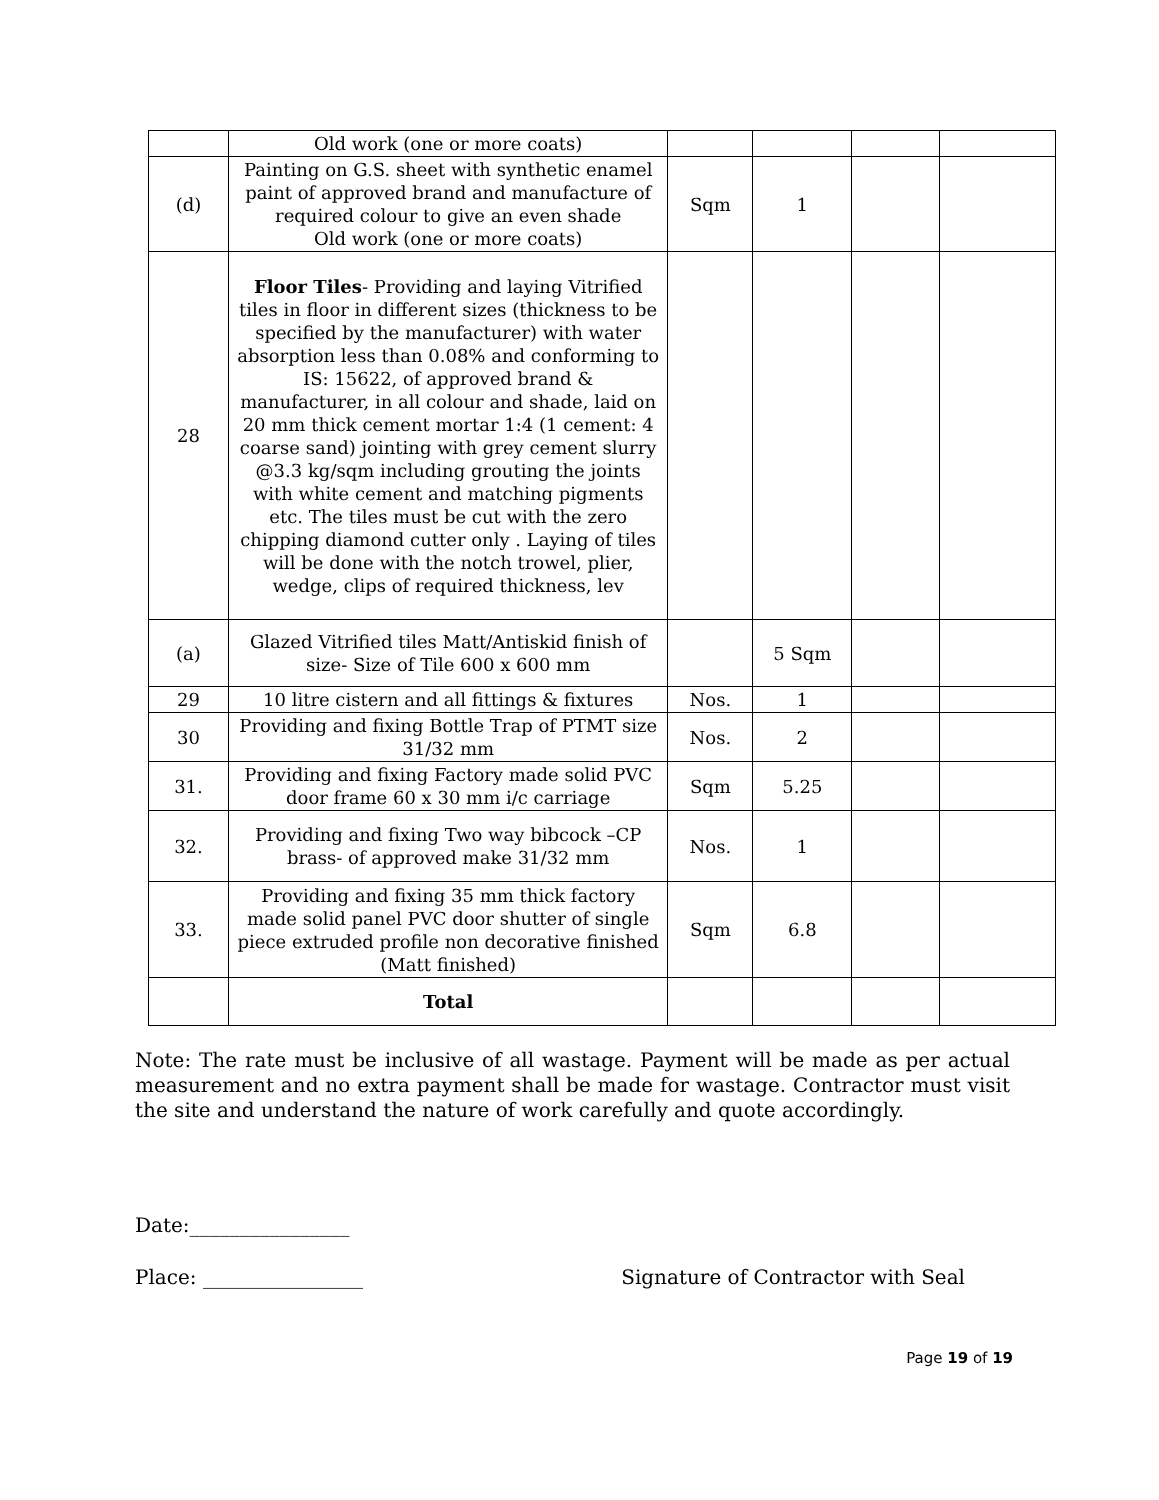| | Old work (one or more coats) | | | | |
| (d) | Painting on G.S. sheet with synthetic enamel paint of approved brand and manufacture of required colour to give an even shade Old work (one or more coats) | Sqm | 1 | | |
| 28 | Floor Tiles - Providing and laying Vitrified tiles in floor in different sizes (thickness to be specified by the manufacturer) with water absorption less than 0.08% and conforming to IS: 15622, of approved brand & manufacturer, in all colour and shade, laid on 20 mm thick cement mortar 1:4 (1 cement: 4 coarse sand) jointing with grey cement slurry @3.3 kg/sqm including grouting the joints with white cement and matching pigments etc. The tiles must be cut with the zero chipping diamond cutter only . Laying of tiles will be done with the notch trowel, plier, wedge, clips of required thickness, lev | | | | |
| (a) | Glazed Vitrified tiles Matt/Antiskid finish of size- Size of Tile 600 x 600 mm | | 5 Sqm | | |
| 29 | 10 litre cistern and all fittings & fixtures | Nos. | 1 | | |
| 30 | Providing and fixing Bottle Trap of PTMT size 31/32 mm | Nos. | 2 | | |
| 31. | Providing and fixing Factory made solid PVC door frame 60 x 30 mm i/c carriage | Sqm | 5.25 | | |
| 32. | Providing and fixing Two way bibcock –CP brass- of approved make 31/32 mm | Nos. | 1 | | |
| 33. | Providing and fixing 35 mm thick factory made solid panel PVC door shutter of single piece extruded profile non decorative finished (Matt finished) | Sqm | 6.8 | | |
| | Total | | | | |
Note: The rate must be inclusive of all wastage. Payment will be made as per actual measurement and no extra payment shall be made for wastage. Contractor must visit the site and understand the nature of work carefully and quote accordingly.
Date:________________
Place: ________________ Signature of Contractor with Seal
Page 19 of 19